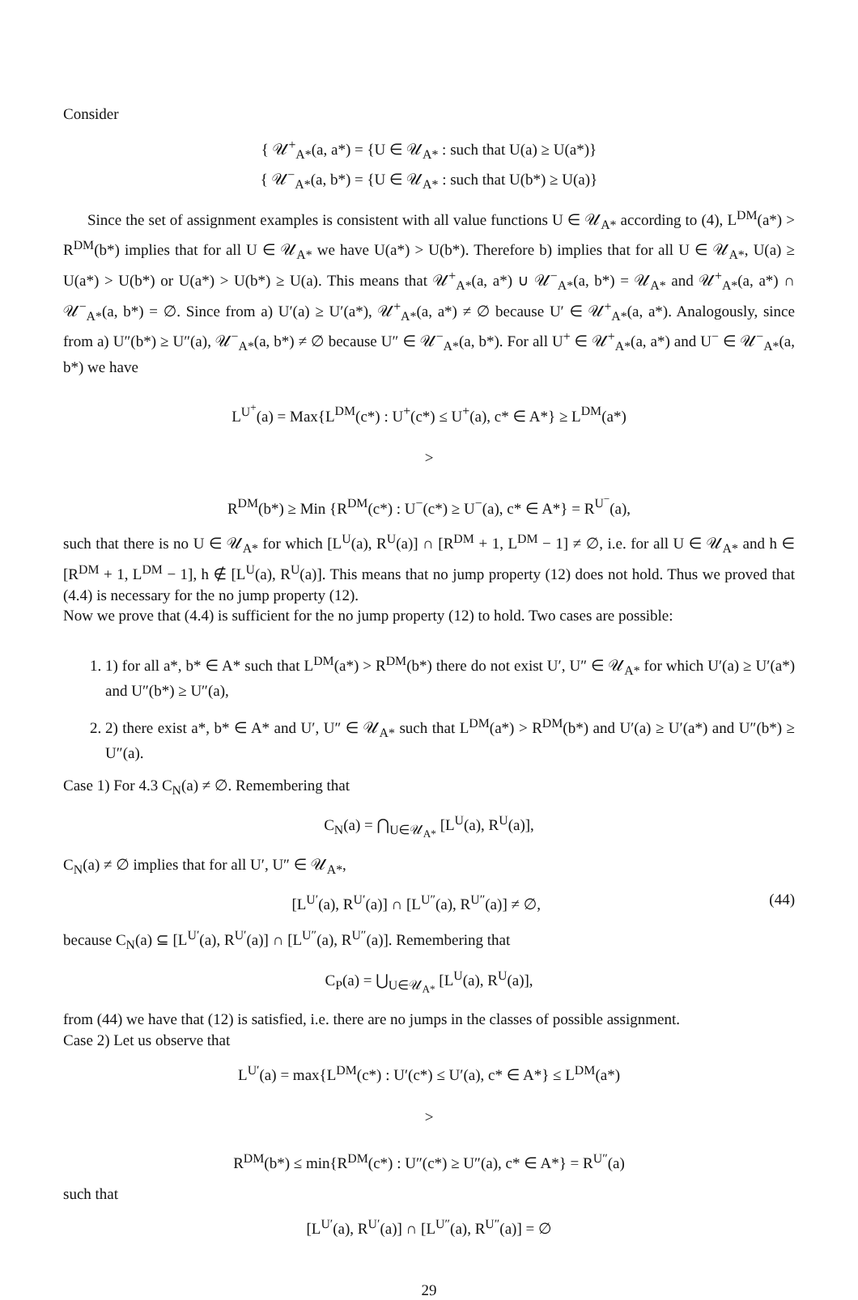Consider
{ 𝒰<sup>+</sup><sub>A*</sub>(a, a*) = {U ∈ 𝒰<sub>A*</sub> : such that U(a) ≥ U(a*)}
{ 𝒰<sup>−</sup><sub>A*</sub>(a, b*) = {U ∈ 𝒰<sub>A*</sub> : such that U(b*) ≥ U(a)}
Since the set of assignment examples is consistent with all value functions U ∈ 𝒰<sub>A*</sub> according to (4), L<sup>DM</sup>(a*) > R<sup>DM</sup>(b*) implies that for all U ∈ 𝒰<sub>A*</sub> we have U(a*) > U(b*). Therefore b) implies that for all U ∈ 𝒰<sub>A*</sub>, U(a) ≥ U(a*) > U(b*) or U(a*) > U(b*) ≥ U(a). This means that 𝒰<sup>+</sup><sub>A*</sub>(a, a*) ∪ 𝒰<sup>−</sup><sub>A*</sub>(a, b*) = 𝒰<sub>A*</sub> and 𝒰<sup>+</sup><sub>A*</sub>(a, a*) ∩ 𝒰<sup>−</sup><sub>A*</sub>(a, b*) = ∅. Since from a) U′(a) ≥ U′(a*), 𝒰<sup>+</sup><sub>A*</sub>(a, a*) ≠ ∅ because U′ ∈ 𝒰<sup>+</sup><sub>A*</sub>(a, a*). Analogously, since from a) U″(b*) ≥ U″(a), 𝒰<sup>−</sup><sub>A*</sub>(a, b*) ≠ ∅ because U″ ∈ 𝒰<sup>−</sup><sub>A*</sub>(a, b*). For all U<sup>+</sup> ∈ 𝒰<sup>+</sup><sub>A*</sub>(a, a*) and U<sup>−</sup> ∈ 𝒰<sup>−</sup><sub>A*</sub>(a, b*) we have
L<sup>U<sup>+</sup></sup>(a) = Max{L<sup>DM</sup>(c*) : U<sup>+</sup>(c*) ≤ U<sup>+</sup>(a), c* ∈ A*} ≥ L<sup>DM</sup>(a*)
>
R<sup>DM</sup>(b*) ≥ Min {R<sup>DM</sup>(c*) : U<sup>−</sup>(c*) ≥ U<sup>−</sup>(a), c* ∈ A*} = R<sup>U<sup>−</sup></sup>(a),
such that there is no U ∈ 𝒰<sub>A*</sub> for which [L<sup>U</sup>(a), R<sup>U</sup>(a)] ∩ [R<sup>DM</sup> + 1, L<sup>DM</sup> − 1] ≠ ∅, i.e. for all U ∈ 𝒰<sub>A*</sub> and h ∈ [R<sup>DM</sup> + 1, L<sup>DM</sup> − 1], h ∉ [L<sup>U</sup>(a), R<sup>U</sup>(a)]. This means that no jump property (12) does not hold. Thus we proved that (4.4) is necessary for the no jump property (12).
Now we prove that (4.4) is sufficient for the no jump property (12) to hold. Two cases are possible:
1. 1) for all a*, b* ∈ A* such that L<sup>DM</sup>(a*) > R<sup>DM</sup>(b*) there do not exist U′, U″ ∈ 𝒰<sub>A*</sub> for which U′(a) ≥ U′(a*) and U″(b*) ≥ U″(a),
2. 2) there exist a*, b* ∈ A* and U′, U″ ∈ 𝒰<sub>A*</sub> such that L<sup>DM</sup>(a*) > R<sup>DM</sup>(b*) and U′(a) ≥ U′(a*) and U″(b*) ≥ U″(a).
Case 1) For 4.3 C<sub>N</sub>(a) ≠ ∅. Remembering that
C<sub>N</sub>(a) = ⋂<sub>U∈𝒰<sub>A*</sub></sub> [L<sup>U</sup>(a), R<sup>U</sup>(a)],
C<sub>N</sub>(a) ≠ ∅ implies that for all U′, U″ ∈ 𝒰<sub>A*</sub>,
[L<sup>U′</sup>(a), R<sup>U′</sup>(a)] ∩ [L<sup>U″</sup>(a), R<sup>U″</sup>(a)] ≠ ∅, (44)
because C<sub>N</sub>(a) ⊆ [L<sup>U′</sup>(a), R<sup>U′</sup>(a)] ∩ [L<sup>U″</sup>(a), R<sup>U″</sup>(a)]. Remembering that
C<sub>P</sub>(a) = ⋃<sub>U∈𝒰<sub>A*</sub></sub> [L<sup>U</sup>(a), R<sup>U</sup>(a)],
from (44) we have that (12) is satisfied, i.e. there are no jumps in the classes of possible assignment.
Case 2) Let us observe that
L<sup>U′</sup>(a) = max{L<sup>DM</sup>(c*) : U′(c*) ≤ U′(a), c* ∈ A*} ≤ L<sup>DM</sup>(a*)
>
R<sup>DM</sup>(b*) ≤ min{R<sup>DM</sup>(c*) : U″(c*) ≥ U″(a), c* ∈ A*} = R<sup>U″</sup>(a)
such that
[L<sup>U′</sup>(a), R<sup>U′</sup>(a)] ∩ [L<sup>U″</sup>(a), R<sup>U″</sup>(a)] = ∅
29